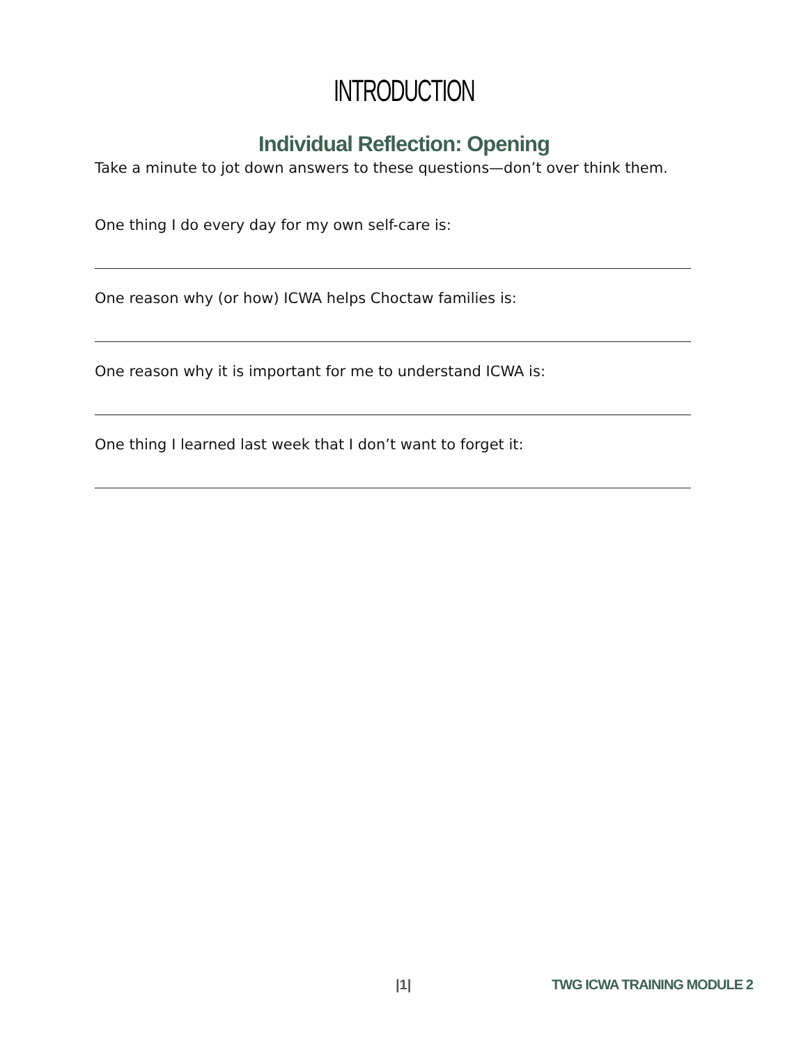INTRODUCTION
Individual Reflection: Opening
Take a minute to jot down answers to these questions—don’t over think them.
One thing I do every day for my own self-care is:
One reason why (or how) ICWA helps Choctaw families is:
One reason why it is important for me to understand ICWA is:
One thing I learned last week that I don’t want to forget it:
|1| TWG ICWA TRAINING MODULE 2